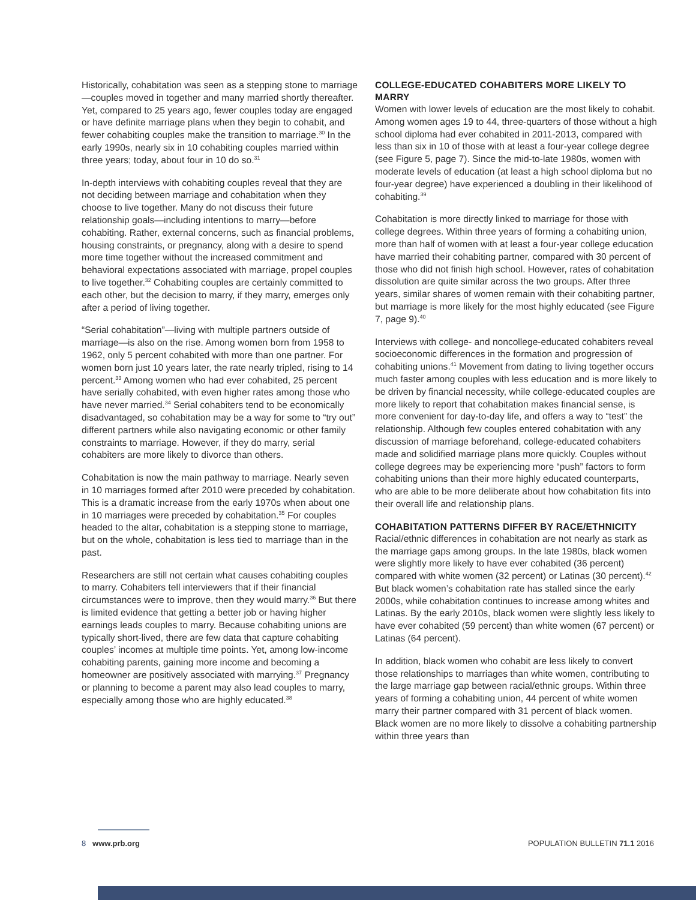Historically, cohabitation was seen as a stepping stone to marriage—couples moved in together and many married shortly thereafter. Yet, compared to 25 years ago, fewer couples today are engaged or have definite marriage plans when they begin to cohabit, and fewer cohabiting couples make the transition to marriage.<sup>30</sup> In the early 1990s, nearly six in 10 cohabiting couples married within three years; today, about four in 10 do so.<sup>31</sup>
In-depth interviews with cohabiting couples reveal that they are not deciding between marriage and cohabitation when they choose to live together. Many do not discuss their future relationship goals—including intentions to marry—before cohabiting. Rather, external concerns, such as financial problems, housing constraints, or pregnancy, along with a desire to spend more time together without the increased commitment and behavioral expectations associated with marriage, propel couples to live together.<sup>32</sup> Cohabiting couples are certainly committed to each other, but the decision to marry, if they marry, emerges only after a period of living together.
“Serial cohabitation”—living with multiple partners outside of marriage—is also on the rise. Among women born from 1958 to 1962, only 5 percent cohabited with more than one partner. For women born just 10 years later, the rate nearly tripled, rising to 14 percent.<sup>33</sup> Among women who had ever cohabited, 25 percent have serially cohabited, with even higher rates among those who have never married.<sup>34</sup> Serial cohabiters tend to be economically disadvantaged, so cohabitation may be a way for some to “try out” different partners while also navigating economic or other family constraints to marriage. However, if they do marry, serial cohabiters are more likely to divorce than others.
Cohabitation is now the main pathway to marriage. Nearly seven in 10 marriages formed after 2010 were preceded by cohabitation. This is a dramatic increase from the early 1970s when about one in 10 marriages were preceded by cohabitation.<sup>35</sup> For couples headed to the altar, cohabitation is a stepping stone to marriage, but on the whole, cohabitation is less tied to marriage than in the past.
Researchers are still not certain what causes cohabiting couples to marry. Cohabiters tell interviewers that if their financial circumstances were to improve, then they would marry.<sup>36</sup> But there is limited evidence that getting a better job or having higher earnings leads couples to marry. Because cohabiting unions are typically short-lived, there are few data that capture cohabiting couples’ incomes at multiple time points. Yet, among low-income cohabiting parents, gaining more income and becoming a homeowner are positively associated with marrying.<sup>37</sup> Pregnancy or planning to become a parent may also lead couples to marry, especially among those who are highly educated.<sup>38</sup>
COLLEGE-EDUCATED COHABITERS MORE LIKELY TO MARRY
Women with lower levels of education are the most likely to cohabit. Among women ages 19 to 44, three-quarters of those without a high school diploma had ever cohabited in 2011-2013, compared with less than six in 10 of those with at least a four-year college degree (see Figure 5, page 7). Since the mid-to-late 1980s, women with moderate levels of education (at least a high school diploma but no four-year degree) have experienced a doubling in their likelihood of cohabiting.<sup>39</sup>
Cohabitation is more directly linked to marriage for those with college degrees. Within three years of forming a cohabiting union, more than half of women with at least a four-year college education have married their cohabiting partner, compared with 30 percent of those who did not finish high school. However, rates of cohabitation dissolution are quite similar across the two groups. After three years, similar shares of women remain with their cohabiting partner, but marriage is more likely for the most highly educated (see Figure 7, page 9).<sup>40</sup>
Interviews with college- and noncollege-educated cohabiters reveal socioeconomic differences in the formation and progression of cohabiting unions.<sup>41</sup> Movement from dating to living together occurs much faster among couples with less education and is more likely to be driven by financial necessity, while college-educated couples are more likely to report that cohabitation makes financial sense, is more convenient for day-to-day life, and offers a way to “test” the relationship. Although few couples entered cohabitation with any discussion of marriage beforehand, college-educated cohabiters made and solidified marriage plans more quickly. Couples without college degrees may be experiencing more “push” factors to form cohabiting unions than their more highly educated counterparts, who are able to be more deliberate about how cohabitation fits into their overall life and relationship plans.
COHABITATION PATTERNS DIFFER BY RACE/ETHNICITY
Racial/ethnic differences in cohabitation are not nearly as stark as the marriage gaps among groups. In the late 1980s, black women were slightly more likely to have ever cohabited (36 percent) compared with white women (32 percent) or Latinas (30 percent).<sup>42</sup> But black women’s cohabitation rate has stalled since the early 2000s, while cohabitation continues to increase among whites and Latinas. By the early 2010s, black women were slightly less likely to have ever cohabited (59 percent) than white women (67 percent) or Latinas (64 percent).
In addition, black women who cohabit are less likely to convert those relationships to marriages than white women, contributing to the large marriage gap between racial/ethnic groups. Within three years of forming a cohabiting union, 44 percent of white women marry their partner compared with 31 percent of black women. Black women are no more likely to dissolve a cohabiting partnership within three years than
8 www.prb.org POPULATION BULLETIN 71.1 2016